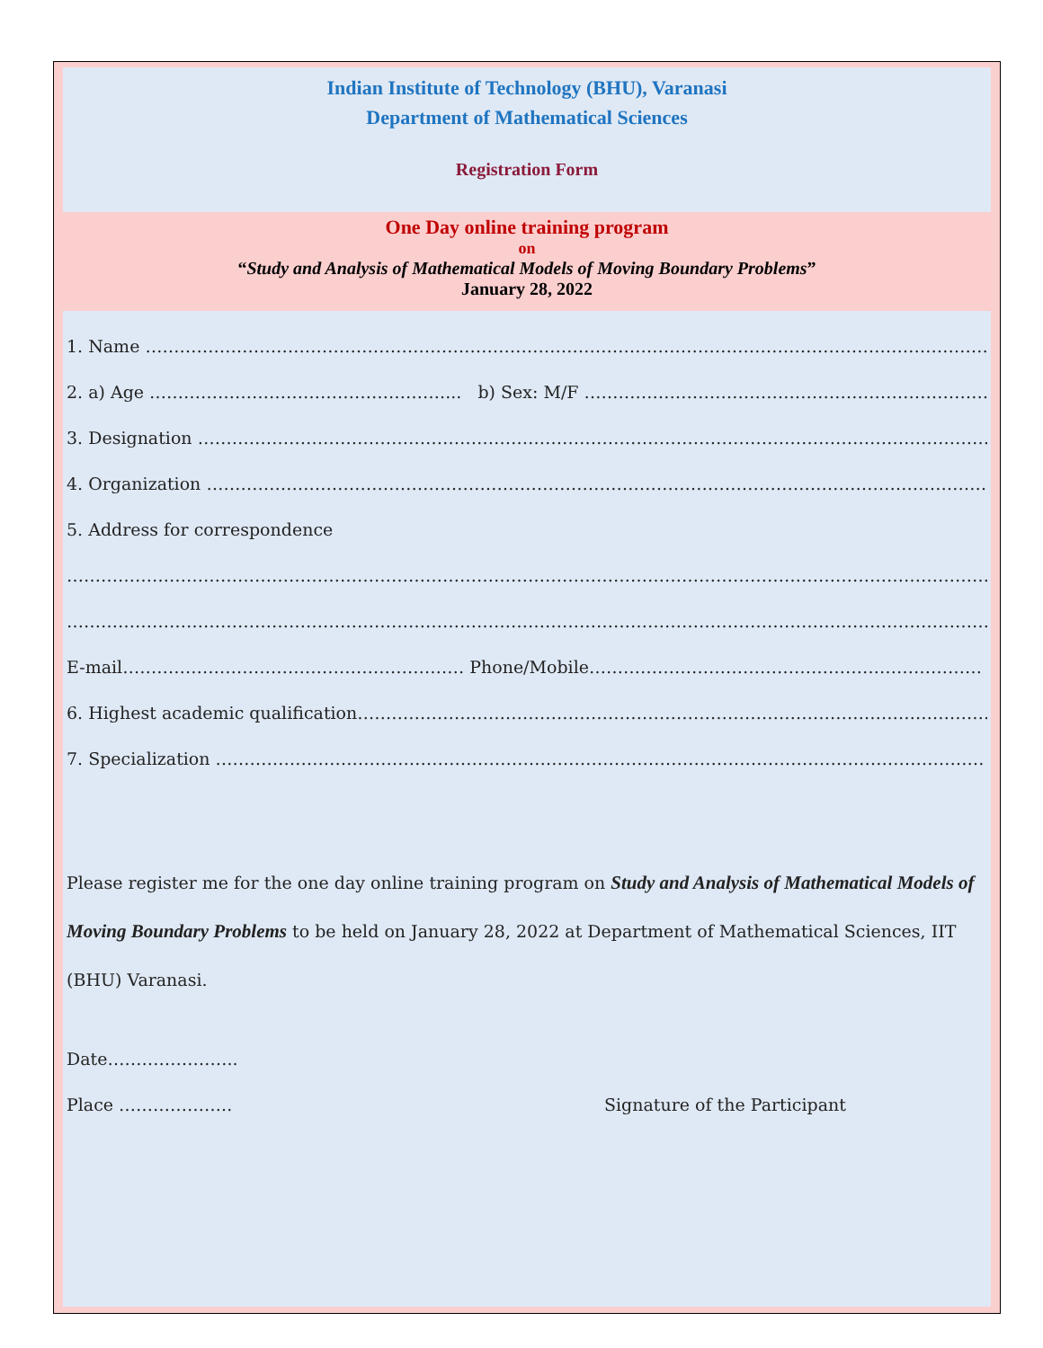Indian Institute of Technology (BHU), Varanasi
Department of Mathematical Sciences
Registration Form
One Day online training program
on
“Study and Analysis of Mathematical Models of Moving Boundary Problems”
January 28, 2022
1. Name ……………………………………………………………………………………………………………………………………
2. a) Age …………………………………………….... b) Sex: M/F ……………………………………………………………………
3. Designation ……………………………………………………………………………………………………………………………
4. Organization …………………………………………………………………………………………………………………………
5. Address for correspondence
………………………………………………………………………………………………………………………………………………..
………………………………………………………………………………………………………………………………………………..
E-mail…………………………………………………… Phone/Mobile……………………………………………………………
6. Highest academic qualification………………………………………………………………………………………………….
7. Specialization ………………………………………………………………………………………………………………………
Please register me for the one day online training program on Study and Analysis of Mathematical Models of Moving Boundary Problems to be held on January 28, 2022 at Department of Mathematical Sciences, IIT (BHU) Varanasi.
Date…………………..
Place ……………….. Signature of the Participant